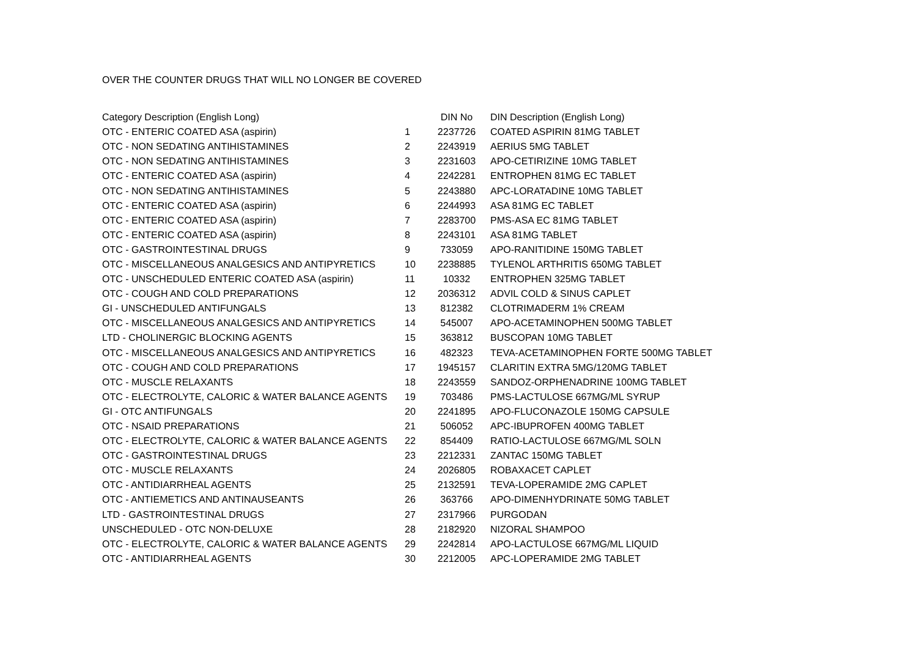OVER THE COUNTER DRUGS THAT WILL NO LONGER BE COVERED
| Category Description (English Long) | | DIN No | DIN Description (English Long) |
| --- | --- | --- | --- |
| OTC - ENTERIC COATED ASA (aspirin) | 1 | 2237726 | COATED ASPIRIN 81MG TABLET |
| OTC - NON SEDATING ANTIHISTAMINES | 2 | 2243919 | AERIUS 5MG TABLET |
| OTC - NON SEDATING ANTIHISTAMINES | 3 | 2231603 | APO-CETIRIZINE 10MG TABLET |
| OTC - ENTERIC COATED ASA (aspirin) | 4 | 2242281 | ENTROPHEN 81MG EC TABLET |
| OTC - NON SEDATING ANTIHISTAMINES | 5 | 2243880 | APC-LORATADINE 10MG TABLET |
| OTC - ENTERIC COATED ASA (aspirin) | 6 | 2244993 | ASA 81MG EC TABLET |
| OTC - ENTERIC COATED ASA (aspirin) | 7 | 2283700 | PMS-ASA EC 81MG TABLET |
| OTC - ENTERIC COATED ASA (aspirin) | 8 | 2243101 | ASA 81MG TABLET |
| OTC - GASTROINTESTINAL DRUGS | 9 | 733059 | APO-RANITIDINE 150MG TABLET |
| OTC - MISCELLANEOUS ANALGESICS AND ANTIPYRETICS | 10 | 2238885 | TYLENOL ARTHRITIS 650MG TABLET |
| OTC - UNSCHEDULED ENTERIC COATED ASA (aspirin) | 11 | 10332 | ENTROPHEN 325MG TABLET |
| OTC - COUGH AND COLD PREPARATIONS | 12 | 2036312 | ADVIL COLD & SINUS CAPLET |
| GI - UNSCHEDULED ANTIFUNGALS | 13 | 812382 | CLOTRIMADERM 1% CREAM |
| OTC - MISCELLANEOUS ANALGESICS AND ANTIPYRETICS | 14 | 545007 | APO-ACETAMINOPHEN 500MG TABLET |
| LTD - CHOLINERGIC BLOCKING AGENTS | 15 | 363812 | BUSCOPAN 10MG TABLET |
| OTC - MISCELLANEOUS ANALGESICS AND ANTIPYRETICS | 16 | 482323 | TEVA-ACETAMINOPHEN FORTE 500MG TABLET |
| OTC - COUGH AND COLD PREPARATIONS | 17 | 1945157 | CLARITIN EXTRA 5MG/120MG TABLET |
| OTC - MUSCLE RELAXANTS | 18 | 2243559 | SANDOZ-ORPHENADRINE 100MG TABLET |
| OTC - ELECTROLYTE, CALORIC & WATER BALANCE AGENTS | 19 | 703486 | PMS-LACTULOSE 667MG/ML SYRUP |
| GI - OTC ANTIFUNGALS | 20 | 2241895 | APO-FLUCONAZOLE 150MG CAPSULE |
| OTC - NSAID PREPARATIONS | 21 | 506052 | APC-IBUPROFEN 400MG TABLET |
| OTC - ELECTROLYTE, CALORIC & WATER BALANCE AGENTS | 22 | 854409 | RATIO-LACTULOSE 667MG/ML SOLN |
| OTC - GASTROINTESTINAL DRUGS | 23 | 2212331 | ZANTAC 150MG TABLET |
| OTC - MUSCLE RELAXANTS | 24 | 2026805 | ROBAXACET CAPLET |
| OTC - ANTIDIARRHEAL AGENTS | 25 | 2132591 | TEVA-LOPERAMIDE 2MG CAPLET |
| OTC - ANTIEMETICS AND ANTINAUSEANTS | 26 | 363766 | APO-DIMENHYDRINATE 50MG TABLET |
| LTD - GASTROINTESTINAL DRUGS | 27 | 2317966 | PURGODAN |
| UNSCHEDULED - OTC NON-DELUXE | 28 | 2182920 | NIZORAL SHAMPOO |
| OTC - ELECTROLYTE, CALORIC & WATER BALANCE AGENTS | 29 | 2242814 | APO-LACTULOSE 667MG/ML LIQUID |
| OTC - ANTIDIARRHEAL AGENTS | 30 | 2212005 | APC-LOPERAMIDE 2MG TABLET |